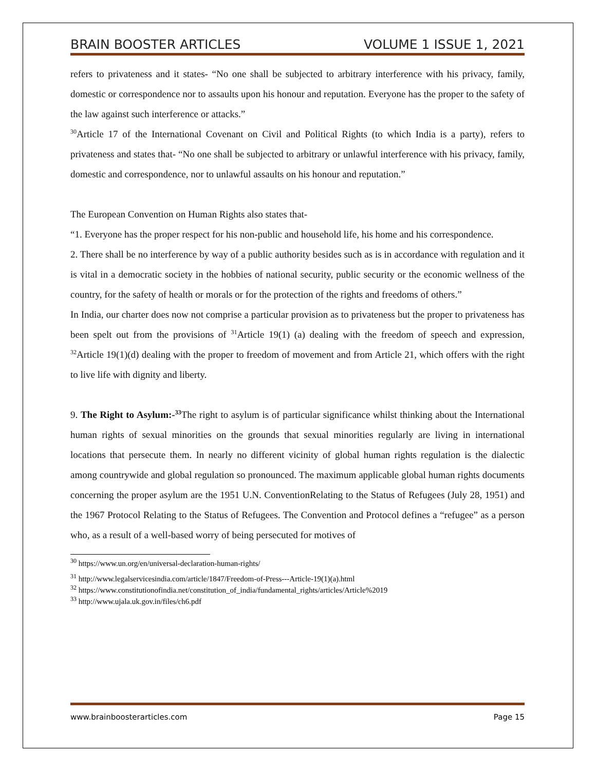BRAIN BOOSTER ARTICLES VOLUME 1 ISSUE 1, 2021
refers to privateness and it states- “No one shall be subjected to arbitrary interference with his privacy, family, domestic or correspondence nor to assaults upon his honour and reputation. Everyone has the proper to the safety of the law against such interference or attacks.”
<sup>30</sup> Article 17 of the International Covenant on Civil and Political Rights (to which India is a party), refers to privateness and states that- “No one shall be subjected to arbitrary or unlawful interference with his privacy, family, domestic and correspondence, nor to unlawful assaults on his honour and reputation.”
The European Convention on Human Rights also states that-
“1. Everyone has the proper respect for his non-public and household life, his home and his correspondence.
2. There shall be no interference by way of a public authority besides such as is in accordance with regulation and it is vital in a democratic society in the hobbies of national security, public security or the economic wellness of the country, for the safety of health or morals or for the protection of the rights and freedoms of others.”
In India, our charter does now not comprise a particular provision as to privateness but the proper to privateness has been spelt out from the provisions of <sup>31</sup>Article 19(1) (a) dealing with the freedom of speech and expression, <sup>32</sup>Article 19(1)(d) dealing with the proper to freedom of movement and from Article 21, which offers with the right to live life with dignity and liberty.
9. The Right to Asylum:-<sup>33</sup> The right to asylum is of particular significance whilst thinking about the International human rights of sexual minorities on the grounds that sexual minorities regularly are living in international locations that persecute them. In nearly no different vicinity of global human rights regulation is the dialectic among countrywide and global regulation so pronounced. The maximum applicable global human rights documents concerning the proper asylum are the 1951 U.N. ConventionRelating to the Status of Refugees (July 28, 1951) and the 1967 Protocol Relating to the Status of Refugees. The Convention and Protocol defines a “refugee” as a person who, as a result of a well-based worry of being persecuted for motives of
<sup>30</sup> https://www.un.org/en/universal-declaration-human-rights/
<sup>31</sup> http://www.legalservicesindia.com/article/1847/Freedom-of-Press---Article-19(1)(a).html
<sup>32</sup> https://www.constitutionofindia.net/constitution_of_india/fundamental_rights/articles/Article%2019
<sup>33</sup> http://www.ujala.uk.gov.in/files/ch6.pdf
www.brainboosterarticles.com Page 15